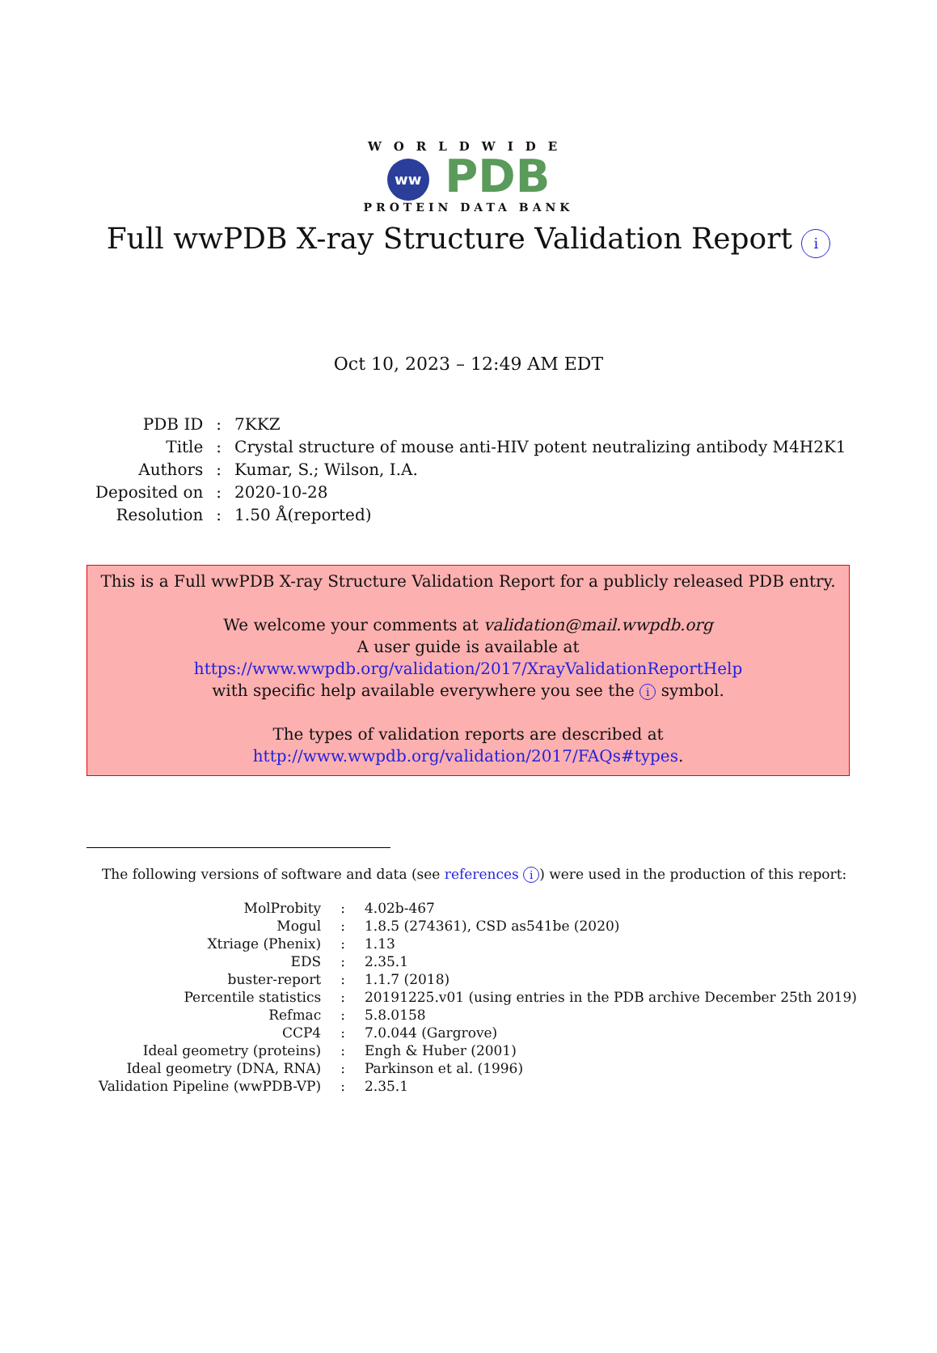WORLDWIDE
ww PDB
PROTEIN DATA BANK
Full wwPDB X-ray Structure Validation Report i
Oct 10, 2023 – 12:49 AM EDT
| PDB ID | : | 7KKZ |
| Title | : | Crystal structure of mouse anti-HIV potent neutralizing antibody M4H2K1 |
| Authors | : | Kumar, S.; Wilson, I.A. |
| Deposited on | : | 2020-10-28 |
| Resolution | : | 1.50 Å(reported) |
This is a Full wwPDB X-ray Structure Validation Report for a publicly released PDB entry.
We welcome your comments at validation@mail.wwpdb.org
A user guide is available at
https://www.wwpdb.org/validation/2017/XrayValidationReportHelp
with specific help available everywhere you see the i symbol.
The types of validation reports are described at
http://www.wwpdb.org/validation/2017/FAQs#types.
The following versions of software and data (see references i) were used in the production of this report:
| MolProbity | : | 4.02b-467 |
| Mogul | : | 1.8.5 (274361), CSD as541be (2020) |
| Xtriage (Phenix) | : | 1.13 |
| EDS | : | 2.35.1 |
| buster-report | : | 1.1.7 (2018) |
| Percentile statistics | : | 20191225.v01 (using entries in the PDB archive December 25th 2019) |
| Refmac | : | 5.8.0158 |
| CCP4 | : | 7.0.044 (Gargrove) |
| Ideal geometry (proteins) | : | Engh & Huber (2001) |
| Ideal geometry (DNA, RNA) | : | Parkinson et al. (1996) |
| Validation Pipeline (wwPDB-VP) | : | 2.35.1 |